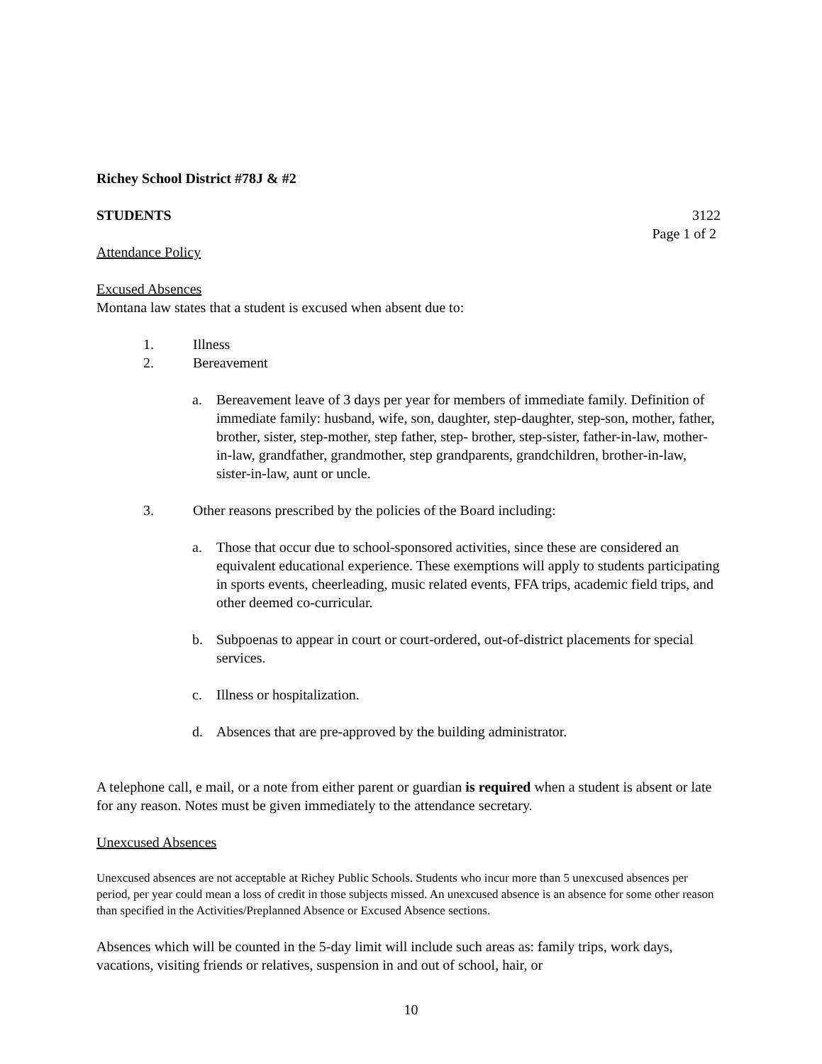Richey School District #78J & #2
STUDENTS 3122
Page 1 of 2
Attendance Policy
Excused Absences
Montana law states that a student is excused when absent due to:
1. Illness
2. Bereavement
a. Bereavement leave of 3 days per year for members of immediate family. Definition of immediate family: husband, wife, son, daughter, step-daughter, step-son, mother, father, brother, sister, step-mother, step father, step- brother, step-sister, father-in-law, mother-in-law, grandfather, grandmother, step grandparents, grandchildren, brother-in-law, sister-in-law, aunt or uncle.
3. Other reasons prescribed by the policies of the Board including:
a. Those that occur due to school-sponsored activities, since these are considered an equivalent educational experience. These exemptions will apply to students participating in sports events, cheerleading, music related events, FFA trips, academic field trips, and other deemed co-curricular.
b. Subpoenas to appear in court or court-ordered, out-of-district placements for special services.
c. Illness or hospitalization.
d. Absences that are pre-approved by the building administrator.
A telephone call, e mail, or a note from either parent or guardian is required when a student is absent or late for any reason. Notes must be given immediately to the attendance secretary.
Unexcused Absences
Unexcused absences are not acceptable at Richey Public Schools. Students who incur more than 5 unexcused absences per period, per year could mean a loss of credit in those subjects missed. An unexcused absence is an absence for some other reason than specified in the Activities/Preplanned Absence or Excused Absence sections.
Absences which will be counted in the 5-day limit will include such areas as: family trips, work days, vacations, visiting friends or relatives, suspension in and out of school, hair, or
10